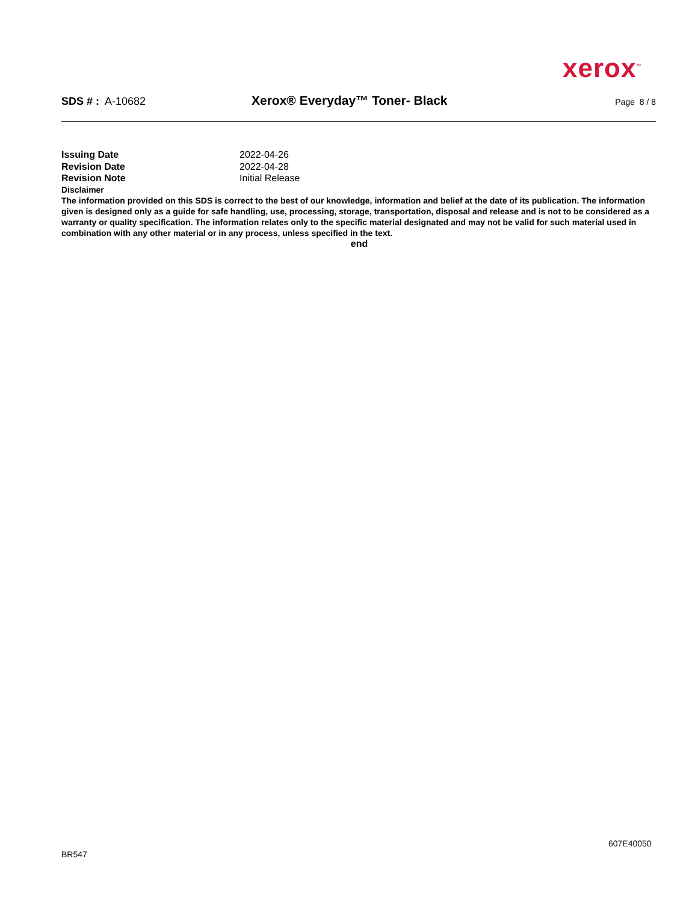xerox<sup>™</sup>
SDS # : A-10682
Xerox® Everyday™ Toner- Black
Page 8 / 8
Issuing Date 2022-04-26
Revision Date 2022-04-28
Revision Note Initial Release
Disclaimer
The information provided on this SDS is correct to the best of our knowledge, information and belief at the date of its publication. The information given is designed only as a guide for safe handling, use, processing, storage, transportation, disposal and release and is not to be considered as a warranty or quality specification. The information relates only to the specific material designated and may not be valid for such material used in combination with any other material or in any process, unless specified in the text.
end
607E40050
BR547